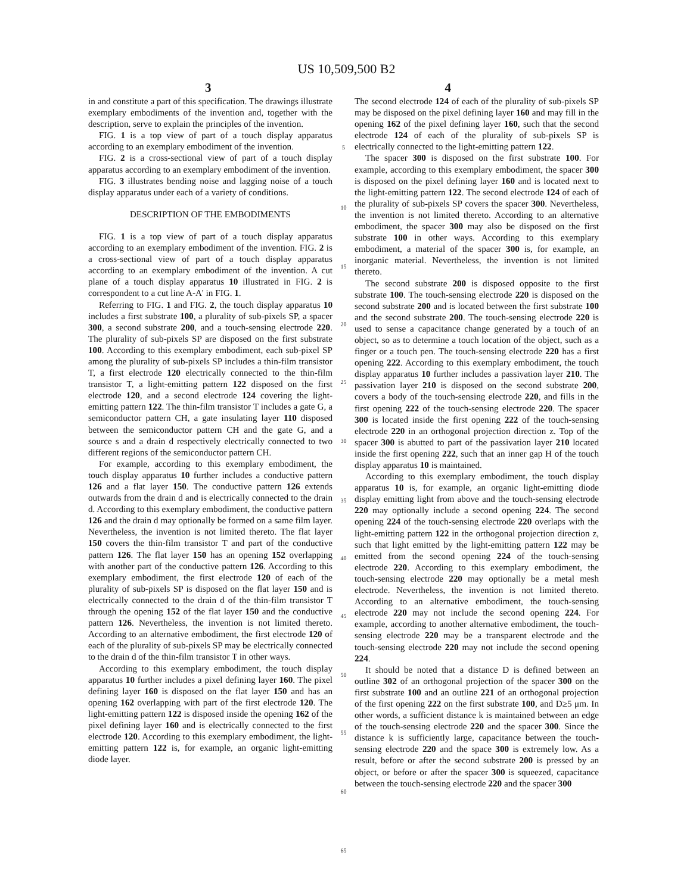US 10,509,500 B2
3 4
in and constitute a part of this specification. The drawings illustrate exemplary embodiments of the invention and, together with the description, serve to explain the principles of the invention.
FIG. 1 is a top view of part of a touch display apparatus according to an exemplary embodiment of the invention.
FIG. 2 is a cross-sectional view of part of a touch display apparatus according to an exemplary embodiment of the invention.
FIG. 3 illustrates bending noise and lagging noise of a touch display apparatus under each of a variety of conditions.
DESCRIPTION OF THE EMBODIMENTS
FIG. 1 is a top view of part of a touch display apparatus according to an exemplary embodiment of the invention. FIG. 2 is a cross-sectional view of part of a touch display apparatus according to an exemplary embodiment of the invention. A cut plane of a touch display apparatus 10 illustrated in FIG. 2 is correspondent to a cut line A-A' in FIG. 1.
Referring to FIG. 1 and FIG. 2, the touch display apparatus 10 includes a first substrate 100, a plurality of sub-pixels SP, a spacer 300, a second substrate 200, and a touch-sensing electrode 220. The plurality of sub-pixels SP are disposed on the first substrate 100. According to this exemplary embodiment, each sub-pixel SP among the plurality of sub-pixels SP includes a thin-film transistor T, a first electrode 120 electrically connected to the thin-film transistor T, a light-emitting pattern 122 disposed on the first electrode 120, and a second electrode 124 covering the light-emitting pattern 122. The thin-film transistor T includes a gate G, a semiconductor pattern CH, a gate insulating layer 110 disposed between the semiconductor pattern CH and the gate G, and a source s and a drain d respectively electrically connected to two different regions of the semiconductor pattern CH.
For example, according to this exemplary embodiment, the touch display apparatus 10 further includes a conductive pattern 126 and a flat layer 150. The conductive pattern 126 extends outwards from the drain d and is electrically connected to the drain d. According to this exemplary embodiment, the conductive pattern 126 and the drain d may optionally be formed on a same film layer. Nevertheless, the invention is not limited thereto. The flat layer 150 covers the thin-film transistor T and part of the conductive pattern 126. The flat layer 150 has an opening 152 overlapping with another part of the conductive pattern 126. According to this exemplary embodiment, the first electrode 120 of each of the plurality of sub-pixels SP is disposed on the flat layer 150 and is electrically connected to the drain d of the thin-film transistor T through the opening 152 of the flat layer 150 and the conductive pattern 126. Nevertheless, the invention is not limited thereto. According to an alternative embodiment, the first electrode 120 of each of the plurality of sub-pixels SP may be electrically connected to the drain d of the thin-film transistor T in other ways.
According to this exemplary embodiment, the touch display apparatus 10 further includes a pixel defining layer 160. The pixel defining layer 160 is disposed on the flat layer 150 and has an opening 162 overlapping with part of the first electrode 120. The light-emitting pattern 122 is disposed inside the opening 162 of the pixel defining layer 160 and is electrically connected to the first electrode 120. According to this exemplary embodiment, the light-emitting pattern 122 is, for example, an organic light-emitting diode layer.
5
10
15
20
25
30
35
40
45
50
55
60
65
The second electrode 124 of each of the plurality of sub-pixels SP may be disposed on the pixel defining layer 160 and may fill in the opening 162 of the pixel defining layer 160, such that the second electrode 124 of each of the plurality of sub-pixels SP is electrically connected to the light-emitting pattern 122.
The spacer 300 is disposed on the first substrate 100. For example, according to this exemplary embodiment, the spacer 300 is disposed on the pixel defining layer 160 and is located next to the light-emitting pattern 122. The second electrode 124 of each of the plurality of sub-pixels SP covers the spacer 300. Nevertheless, the invention is not limited thereto. According to an alternative embodiment, the spacer 300 may also be disposed on the first substrate 100 in other ways. According to this exemplary embodiment, a material of the spacer 300 is, for example, an inorganic material. Nevertheless, the invention is not limited thereto.
The second substrate 200 is disposed opposite to the first substrate 100. The touch-sensing electrode 220 is disposed on the second substrate 200 and is located between the first substrate 100 and the second substrate 200. The touch-sensing electrode 220 is used to sense a capacitance change generated by a touch of an object, so as to determine a touch location of the object, such as a finger or a touch pen. The touch-sensing electrode 220 has a first opening 222. According to this exemplary embodiment, the touch display apparatus 10 further includes a passivation layer 210. The passivation layer 210 is disposed on the second substrate 200, covers a body of the touch-sensing electrode 220, and fills in the first opening 222 of the touch-sensing electrode 220. The spacer 300 is located inside the first opening 222 of the touch-sensing electrode 220 in an orthogonal projection direction z. Top of the spacer 300 is abutted to part of the passivation layer 210 located inside the first opening 222, such that an inner gap H of the touch display apparatus 10 is maintained.
According to this exemplary embodiment, the touch display apparatus 10 is, for example, an organic light-emitting diode display emitting light from above and the touch-sensing electrode 220 may optionally include a second opening 224. The second opening 224 of the touch-sensing electrode 220 overlaps with the light-emitting pattern 122 in the orthogonal projection direction z, such that light emitted by the light-emitting pattern 122 may be emitted from the second opening 224 of the touch-sensing electrode 220. According to this exemplary embodiment, the touch-sensing electrode 220 may optionally be a metal mesh electrode. Nevertheless, the invention is not limited thereto. According to an alternative embodiment, the touch-sensing electrode 220 may not include the second opening 224. For example, according to another alternative embodiment, the touch-sensing electrode 220 may be a transparent electrode and the touch-sensing electrode 220 may not include the second opening 224.
It should be noted that a distance D is defined between an outline 302 of an orthogonal projection of the spacer 300 on the first substrate 100 and an outline 221 of an orthogonal projection of the first opening 222 on the first substrate 100, and D≥5 μm. In other words, a sufficient distance k is maintained between an edge of the touch-sensing electrode 220 and the spacer 300. Since the distance k is sufficiently large, capacitance between the touch-sensing electrode 220 and the space 300 is extremely low. As a result, before or after the second substrate 200 is pressed by an object, or before or after the spacer 300 is squeezed, capacitance between the touch-sensing electrode 220 and the spacer 300